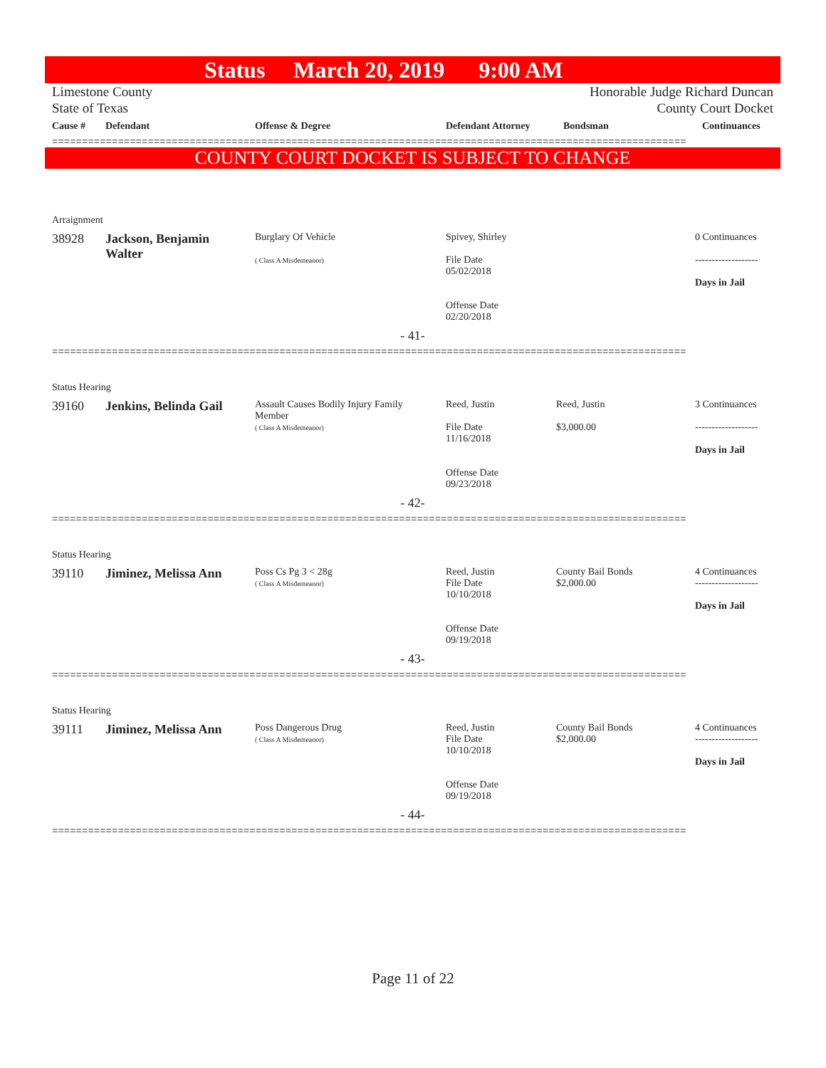Status March 20, 2019 9:00 AM
Limestone County
State of Texas
Honorable Judge Richard Duncan
County Court Docket
| Cause # | Defendant | Offense & Degree | Defendant Attorney | Bondsman | Continuances |
| --- | --- | --- | --- | --- | --- |
==========================================================================================================
COUNTY COURT DOCKET IS SUBJECT TO CHANGE
| Arraignment | | | | | |
| 38928 | Jackson, Benjamin Walter | Burglary Of Vehicle ( Class A Misdemeanor) | Spivey, Shirley File Date 05/02/2018 Offense Date 02/20/2018 | | 0 Continuances ------------------- Days in Jail |
| - 41- | | | | | |
==========================================================================================================
| Status Hearing | | | | | |
| 39160 | Jenkins, Belinda Gail | Assault Causes Bodily Injury Family Member ( Class A Misdemeanor) | Reed, Justin File Date 11/16/2018 Offense Date 09/23/2018 | Reed, Justin $3,000.00 | 3 Continuances ------------------- Days in Jail |
| - 42- | | | | | |
==========================================================================================================
| Status Hearing | | | | | |
| 39110 | Jiminez, Melissa Ann | Poss Cs Pg 3 < 28g ( Class A Misdemeanor) | Reed, Justin File Date 10/10/2018 Offense Date 09/19/2018 | County Bail Bonds $2,000.00 | 4 Continuances ------------------- Days in Jail |
| - 43- | | | | | |
==========================================================================================================
| Status Hearing | | | | | |
| 39111 | Jiminez, Melissa Ann | Poss Dangerous Drug ( Class A Misdemeanor) | Reed, Justin File Date 10/10/2018 Offense Date 09/19/2018 | County Bail Bonds $2,000.00 | 4 Continuances ------------------- Days in Jail |
| - 44- | | | | | |
==========================================================================================================
Page 11 of 22